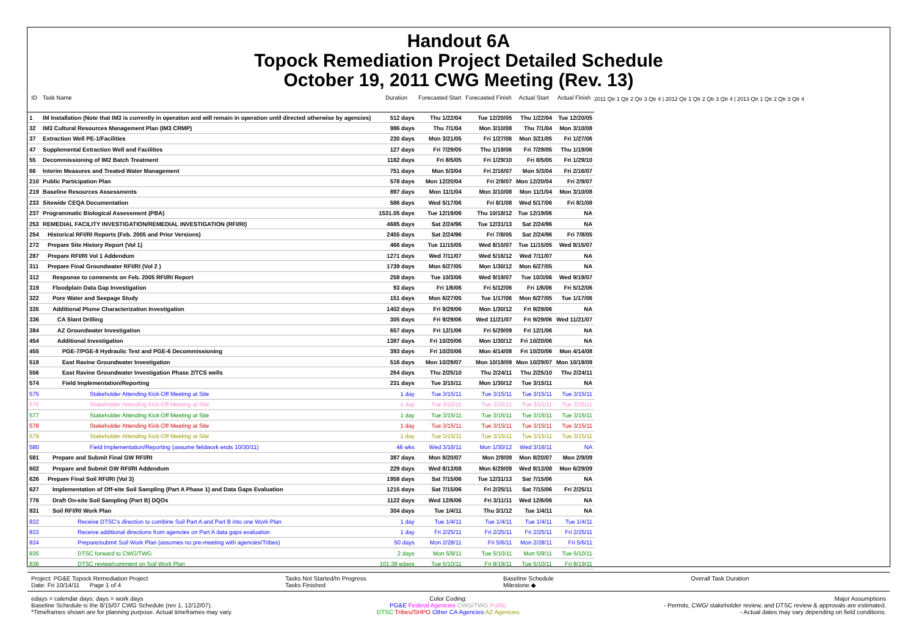Handout 6A
Topock Remediation Project Detailed Schedule
October 19, 2011 CWG Meeting (Rev. 13)
2011 Qtr 1 Qtr 2 Qtr 3 Qtr 4 | 2012 Qtr 1 Qtr 2 Qtr 3 Qtr 4 | 2013 Qtr 1 Qtr 2 Qtr 3 Qtr 4
| ID | Task Name | Duration | Forecasted Start | Forecasted Finish | Actual Start | Actual Finish |
| --- | --- | --- | --- | --- | --- | --- |
| 1 | IM Installation (Note that IM3 is currently in operation and will remain in operation until directed otherwise by agencies) | 512 days | Thu 1/22/04 | Tue 12/20/05 | Thu 1/22/04 | Tue 12/20/05 |
| 32 | IM3 Cultural Resources Management Plan (IM3 CRMP) | 986 days | Thu 7/1/04 | Mon 3/10/08 | Thu 7/1/04 | Mon 3/10/08 |
| 37 | Extraction Well PE-1/Facilities | 230 days | Mon 3/21/05 | Fri 1/27/06 | Mon 3/21/05 | Fri 1/27/06 |
| 47 | Supplemental Extraction Well and Facilities | 127 days | Fri 7/29/05 | Thu 1/19/06 | Fri 7/29/05 | Thu 1/19/06 |
| 55 | Decommissioning of IM2 Batch Treatment | 1182 days | Fri 8/5/05 | Fri 1/29/10 | Fri 8/5/05 | Fri 1/29/10 |
| 66 | Interim Measures and Treated Water Management | 751 days | Mon 5/3/04 | Fri 2/16/07 | Mon 5/3/04 | Fri 2/16/07 |
| 210 | Public Participation Plan | 578 days | Mon 12/20/04 | Fri 2/9/07 | Mon 12/20/04 | Fri 2/9/07 |
| 219 | Baseline Resources Assessments | 897 days | Mon 11/1/04 | Mon 3/10/08 | Mon 11/1/04 | Mon 3/10/08 |
| 233 | Sitewide CEQA Documentation | 586 days | Wed 5/17/06 | Fri 8/1/08 | Wed 5/17/06 | Fri 8/1/08 |
| 237 | Programmatic Biological Assessment (PBA) | 1531.05 days | Tue 12/19/06 | Thu 10/18/12 | Tue 12/19/06 | NA |
| 253 | REMEDIAL FACILITY INVESTIGATION/REMEDIAL INVESTIGATION (RFI/RI) | 4685 days | Sat 2/24/96 | Tue 12/31/13 | Sat 2/24/96 | NA |
| 254 | Historical RFI/RI Reports (Feb. 2005 and Prior Versions) | 2455 days | Sat 2/24/96 | Fri 7/8/05 | Sat 2/24/96 | Fri 7/8/05 |
| 272 | Prepare Site History Report (Vol 1) | 466 days | Tue 11/15/05 | Wed 8/15/07 | Tue 11/15/05 | Wed 8/15/07 |
| 287 | Prepare RFI/RI Vol 1 Addendum | 1271 days | Wed 7/11/07 | Wed 5/16/12 | Wed 7/11/07 | NA |
| 311 | Prepare Final Groundwater RFI/RI (Vol 2 ) | 1739 days | Mon 6/27/05 | Mon 1/30/12 | Mon 6/27/05 | NA |
| 312 | Response to comments on Feb. 2005 RFI/RI Report | 258 days | Tue 10/3/06 | Wed 9/19/07 | Tue 10/3/06 | Wed 9/19/07 |
| 319 | Floodplain Data Gap Investigation | 93 days | Fri 1/6/06 | Fri 5/12/06 | Fri 1/6/06 | Fri 5/12/06 |
| 322 | Pore Water and Seepage Study | 151 days | Mon 6/27/05 | Tue 1/17/06 | Mon 6/27/05 | Tue 1/17/06 |
| 335 | Additional Plume Characterization Investigation | 1402 days | Fri 9/29/06 | Mon 1/30/12 | Fri 9/29/06 | NA |
| 336 | CA Slant Drilling | 305 days | Fri 9/29/06 | Wed 11/21/07 | Fri 9/29/06 | Wed 11/21/07 |
| 384 | AZ Groundwater Investigation | 657 days | Fri 12/1/06 | Fri 5/29/09 | Fri 12/1/06 | NA |
| 454 | Additional Investigation | 1387 days | Fri 10/20/06 | Mon 1/30/12 | Fri 10/20/06 | NA |
| 455 | PGE-7/PGE-8 Hydraulic Test and PGE-6 Decommissioning | 393 days | Fri 10/20/06 | Mon 4/14/08 | Fri 10/20/06 | Mon 4/14/08 |
| 518 | East Ravine Groundwater Investigation | 516 days | Mon 10/29/07 | Mon 10/19/09 | Mon 10/29/07 | Mon 10/19/09 |
| 556 | East Ravine Groundwater Investigation Phase 2/TCS wells | 264 days | Thu 2/25/10 | Thu 2/24/11 | Thu 2/25/10 | Thu 2/24/11 |
| 574 | Field Implementation/Reporting | 231 days | Tue 3/15/11 | Mon 1/30/12 | Tue 3/15/11 | NA |
| 575 | Stakeholder Attending Kick-Off Meeting at Site | 1 day | Tue 3/15/11 | Tue 3/15/11 | Tue 3/15/11 | Tue 3/15/11 |
| 576 | Stakeholder Attending Kick-Off Meeting at Site | 1 day | Tue 3/15/11 | Tue 3/15/11 | Tue 3/15/11 | Tue 3/15/11 |
| 577 | Stakeholder Attending Kick-Off Meeting at Site | 1 day | Tue 3/15/11 | Tue 3/15/11 | Tue 3/15/11 | Tue 3/15/11 |
| 578 | Stakeholder Attending Kick-Off Meeting at Site | 1 day | Tue 3/15/11 | Tue 3/15/11 | Tue 3/15/11 | Tue 3/15/11 |
| 579 | Stakeholder Attending Kick-Off Meeting at Site | 1 day | Tue 3/15/11 | Tue 3/15/11 | Tue 3/15/11 | Tue 3/15/11 |
| 580 | Field Implementation/Reporting (assume fieldwork ends 10/30/11) | 46 wks | Wed 3/16/11 | Mon 1/30/12 | Wed 3/16/11 | NA |
| 581 | Prepare and Submit Final GW RFI/RI | 387 days | Mon 8/20/07 | Mon 2/9/09 | Mon 8/20/07 | Mon 2/9/09 |
| 602 | Prepare and Submit GW RFI/RI Addendum | 229 days | Wed 8/13/08 | Mon 6/29/09 | Wed 8/13/08 | Mon 6/29/09 |
| 626 | Prepare Final Soil RFI/RI (Vol 3) | 1958 days | Sat 7/15/06 | Tue 12/31/13 | Sat 7/15/06 | NA |
| 627 | Implementation of Off-site Soil Sampling (Part A Phase 1) and Data Gaps Evaluation | 1215 days | Sat 7/15/06 | Fri 2/25/11 | Sat 7/15/06 | Fri 2/25/11 |
| 776 | Draft On-site Soil Sampling (Part B) DQOs | 1122 days | Wed 12/6/06 | Fri 3/11/11 | Wed 12/6/06 | NA |
| 831 | Soil RFI/RI Work Plan | 304 days | Tue 1/4/11 | Thu 3/1/12 | Tue 1/4/11 | NA |
| 832 | Receive DTSC's direction to combine Soil Part A and Part B into one Work Plan | 1 day | Tue 1/4/11 | Tue 1/4/11 | Tue 1/4/11 | Tue 1/4/11 |
| 833 | Receive additional directions from agencies on Part A data gaps evaluation | 1 day | Fri 2/25/11 | Fri 2/25/11 | Fri 2/25/11 | Fri 2/25/11 |
| 834 | Prepare/submit Soil Work Plan (assumes no pre-meeting with agencies/Tribes) | 50 days | Mon 2/28/11 | Fri 5/6/11 | Mon 2/28/11 | Fri 5/6/11 |
| 835 | DTSC forward to CWG/TWG | 2 days | Mon 5/9/11 | Tue 5/10/11 | Mon 5/9/11 | Tue 5/10/11 |
| 836 | DTSC review/comment on Soil Work Plan | 101.38 edays | Tue 5/10/11 | Fri 8/19/11 | Tue 5/10/11 | Fri 8/19/11 |
Project: PG&E Topock Remediation Project
Date: Fri 10/14/11 Page 1 of 4
Tasks Not Started/In Progress
Tasks Finished
Baseline Schedule
Milestone ◆
Overall Task Duration
edays = calendar days; days = work days
Baseline Schedule is the 8/15/07 CWG Schedule (rev 1, 12/12/07).
*Timeframes shown are for planning purpose. Actual timeframes may vary.
Color Coding:
PG&E Federal Agencies CWG/TWG Public
DTSC Tribes/SHPO Other CA Agencies AZ Agencies
Major Assumptions
- Permits, CWG/ stakeholder review, and DTSC review & approvals are estimated.
- Actual dates may vary depending on field conditions.